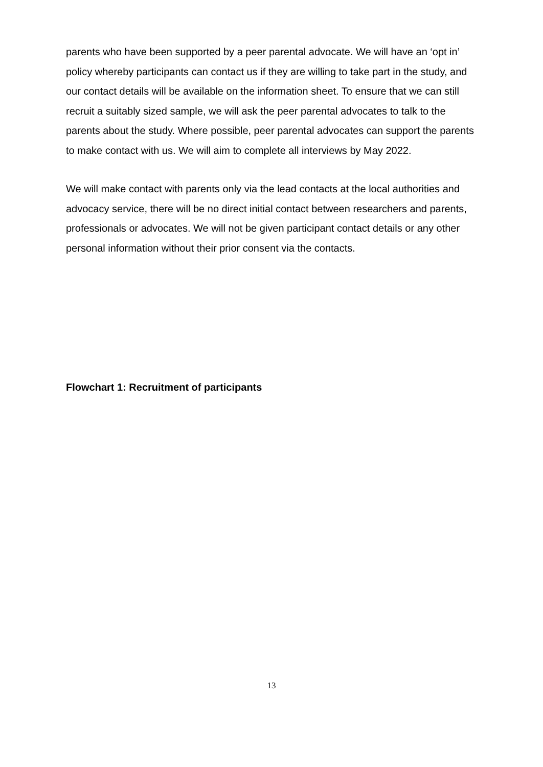parents who have been supported by a peer parental advocate. We will have an ‘opt in’ policy whereby participants can contact us if they are willing to take part in the study, and our contact details will be available on the information sheet. To ensure that we can still recruit a suitably sized sample, we will ask the peer parental advocates to talk to the parents about the study. Where possible, peer parental advocates can support the parents to make contact with us. We will aim to complete all interviews by May 2022.
We will make contact with parents only via the lead contacts at the local authorities and advocacy service, there will be no direct initial contact between researchers and parents, professionals or advocates. We will not be given participant contact details or any other personal information without their prior consent via the contacts.
Flowchart 1: Recruitment of participants
13